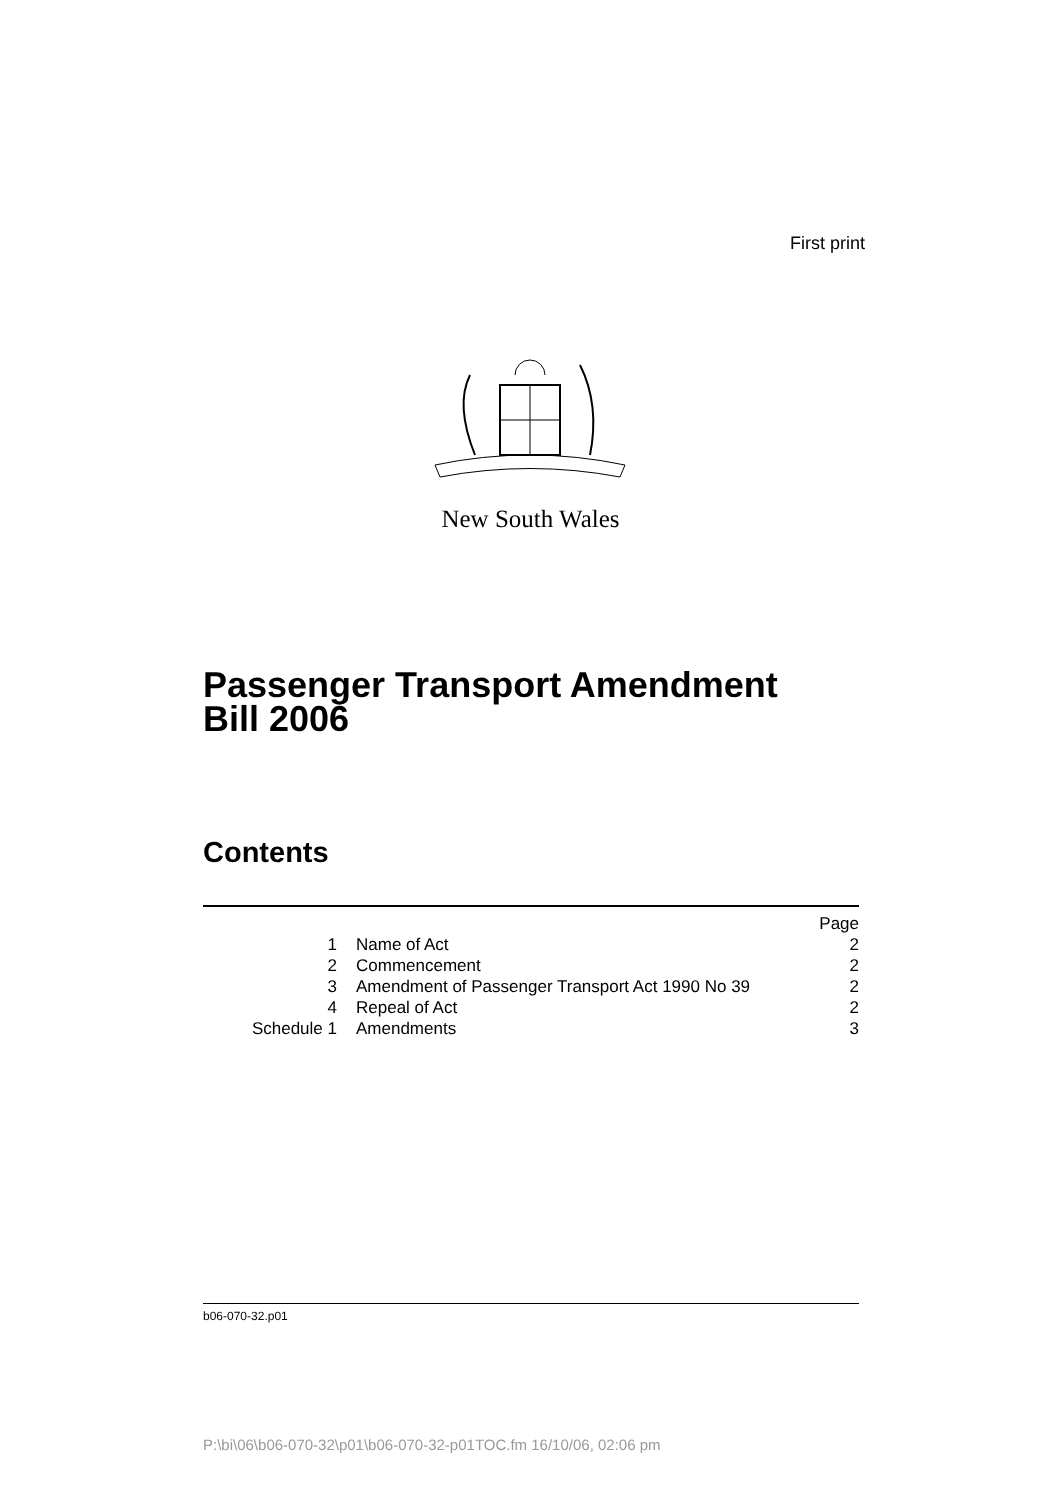First print
New South Wales
Passenger Transport Amendment
Bill 2006
Contents
| | | Page |
| 1 | Name of Act | 2 |
| 2 | Commencement | 2 |
| 3 | Amendment of Passenger Transport Act 1990 No 39 | 2 |
| 4 | Repeal of Act | 2 |
| Schedule 1 | Amendments | 3 |
b06-070-32.p01
P:\bi\06\b06-070-32\p01\b06-070-32-p01TOC.fm 16/10/06, 02:06 pm